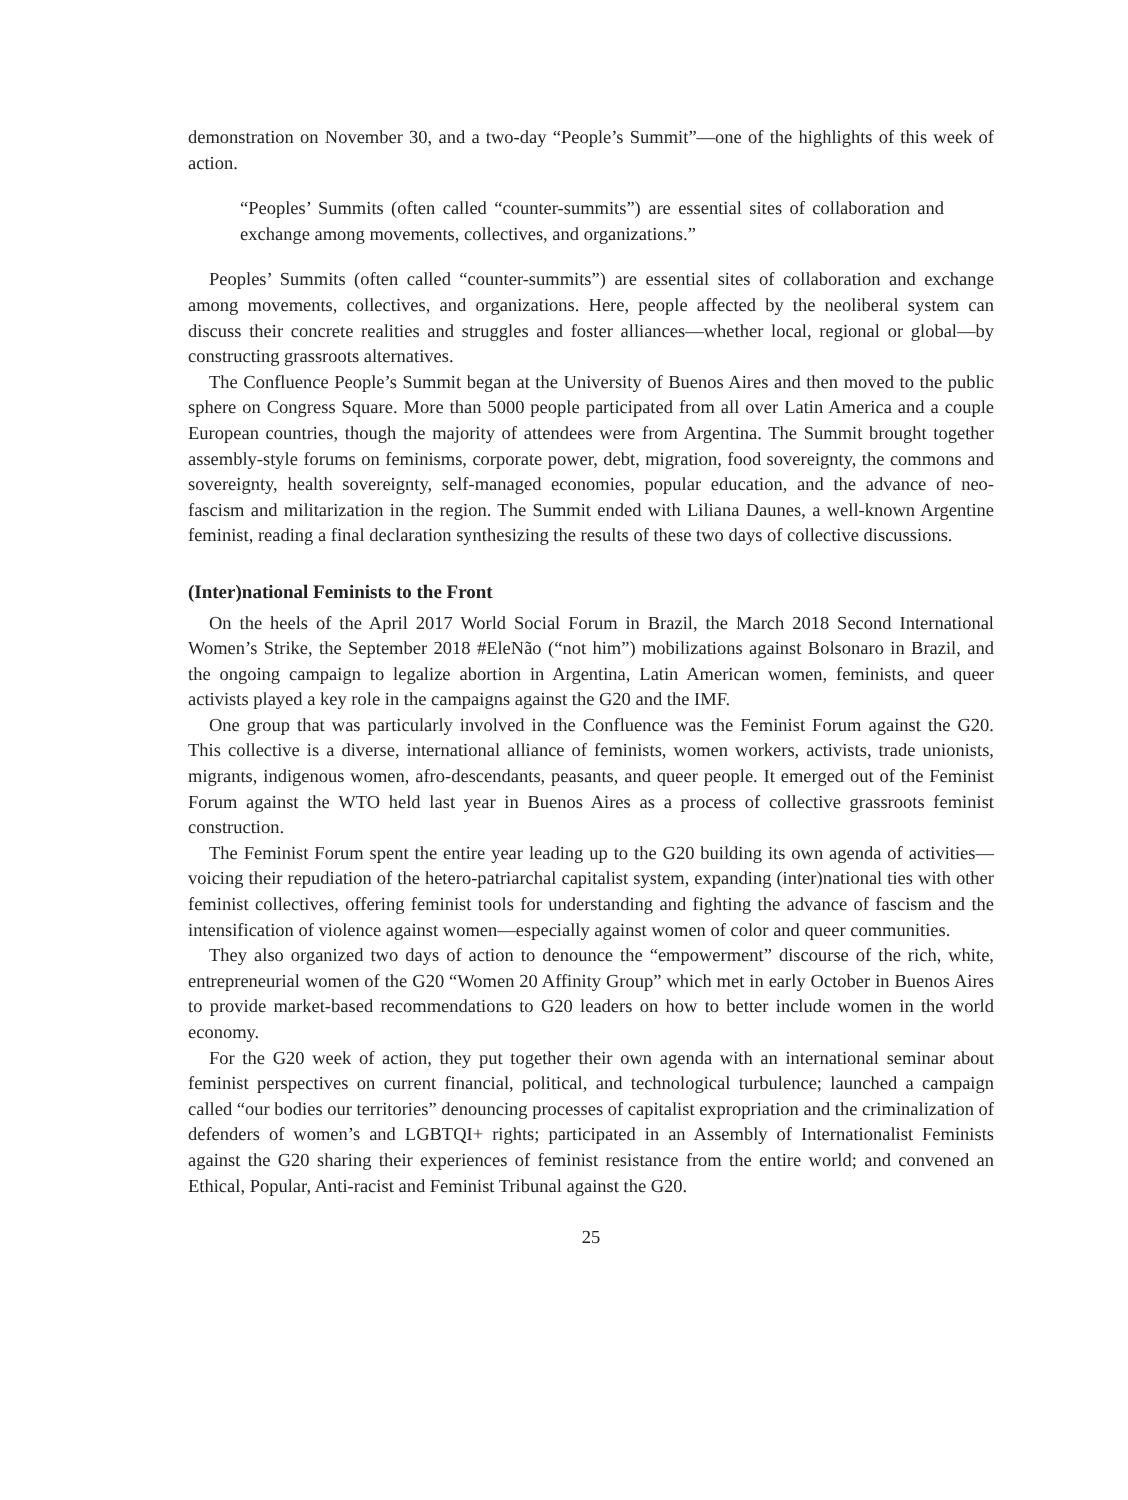demonstration on November 30, and a two-day “People’s Summit”—one of the highlights of this week of action.
“Peoples’ Summits (often called “counter-summits”) are essential sites of collaboration and exchange among movements, collectives, and organizations.”
Peoples’ Summits (often called “counter-summits”) are essential sites of collaboration and exchange among movements, collectives, and organizations. Here, people affected by the neoliberal system can discuss their concrete realities and struggles and foster alliances—whether local, regional or global—by constructing grassroots alternatives.
The Confluence People’s Summit began at the University of Buenos Aires and then moved to the public sphere on Congress Square. More than 5000 people participated from all over Latin America and a couple European countries, though the majority of attendees were from Argentina. The Summit brought together assembly-style forums on feminisms, corporate power, debt, migration, food sovereignty, the commons and sovereignty, health sovereignty, self-managed economies, popular education, and the advance of neo-fascism and militarization in the region. The Summit ended with Liliana Daunes, a well-known Argentine feminist, reading a final declaration synthesizing the results of these two days of collective discussions.
(Inter)national Feminists to the Front
On the heels of the April 2017 World Social Forum in Brazil, the March 2018 Second International Women’s Strike, the September 2018 #EleNão (“not him”) mobilizations against Bolsonaro in Brazil, and the ongoing campaign to legalize abortion in Argentina, Latin American women, feminists, and queer activists played a key role in the campaigns against the G20 and the IMF.
One group that was particularly involved in the Confluence was the Feminist Forum against the G20. This collective is a diverse, international alliance of feminists, women workers, activists, trade unionists, migrants, indigenous women, afro-descendants, peasants, and queer people. It emerged out of the Feminist Forum against the WTO held last year in Buenos Aires as a process of collective grassroots feminist construction.
The Feminist Forum spent the entire year leading up to the G20 building its own agenda of activities—voicing their repudiation of the hetero-patriarchal capitalist system, expanding (inter)national ties with other feminist collectives, offering feminist tools for understanding and fighting the advance of fascism and the intensification of violence against women—especially against women of color and queer communities.
They also organized two days of action to denounce the “empowerment” discourse of the rich, white, entrepreneurial women of the G20 “Women 20 Affinity Group” which met in early October in Buenos Aires to provide market-based recommendations to G20 leaders on how to better include women in the world economy.
For the G20 week of action, they put together their own agenda with an international seminar about feminist perspectives on current financial, political, and technological turbulence; launched a campaign called “our bodies our territories” denouncing processes of capitalist expropriation and the criminalization of defenders of women’s and LGBTQI+ rights; participated in an Assembly of Internationalist Feminists against the G20 sharing their experiences of feminist resistance from the entire world; and convened an Ethical, Popular, Anti-racist and Feminist Tribunal against the G20.
25